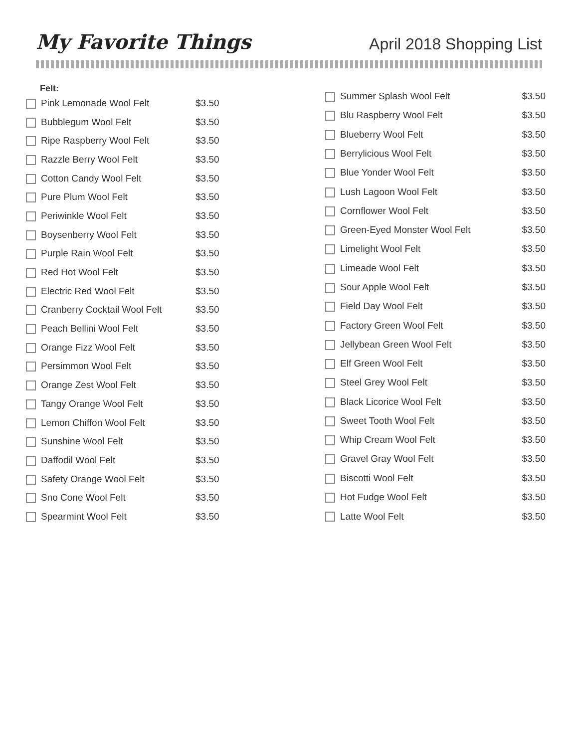My Favorite Things
April 2018 Shopping List
Felt:
| Pink Lemonade Wool Felt | $3.50 |
| Bubblegum Wool Felt | $3.50 |
| Ripe Raspberry Wool Felt | $3.50 |
| Razzle Berry Wool Felt | $3.50 |
| Cotton Candy Wool Felt | $3.50 |
| Pure Plum Wool Felt | $3.50 |
| Periwinkle Wool Felt | $3.50 |
| Boysenberry Wool Felt | $3.50 |
| Purple Rain Wool Felt | $3.50 |
| Red Hot Wool Felt | $3.50 |
| Electric Red Wool Felt | $3.50 |
| Cranberry Cocktail Wool Felt | $3.50 |
| Peach Bellini Wool Felt | $3.50 |
| Orange Fizz Wool Felt | $3.50 |
| Persimmon Wool Felt | $3.50 |
| Orange Zest Wool Felt | $3.50 |
| Tangy Orange Wool Felt | $3.50 |
| Lemon Chiffon Wool Felt | $3.50 |
| Sunshine Wool Felt | $3.50 |
| Daffodil Wool Felt | $3.50 |
| Safety Orange Wool Felt | $3.50 |
| Sno Cone Wool Felt | $3.50 |
| Spearmint Wool Felt | $3.50 |
| Summer Splash Wool Felt | $3.50 |
| Blu Raspberry Wool Felt | $3.50 |
| Blueberry Wool Felt | $3.50 |
| Berrylicious Wool Felt | $3.50 |
| Blue Yonder Wool Felt | $3.50 |
| Lush Lagoon Wool Felt | $3.50 |
| Cornflower Wool Felt | $3.50 |
| Green-Eyed Monster Wool Felt | $3.50 |
| Limelight Wool Felt | $3.50 |
| Limeade Wool Felt | $3.50 |
| Sour Apple Wool Felt | $3.50 |
| Field Day Wool Felt | $3.50 |
| Factory Green Wool Felt | $3.50 |
| Jellybean Green Wool Felt | $3.50 |
| Elf Green Wool Felt | $3.50 |
| Steel Grey Wool Felt | $3.50 |
| Black Licorice Wool Felt | $3.50 |
| Sweet Tooth Wool Felt | $3.50 |
| Whip Cream Wool Felt | $3.50 |
| Gravel Gray Wool Felt | $3.50 |
| Biscotti Wool Felt | $3.50 |
| Hot Fudge Wool Felt | $3.50 |
| Latte Wool Felt | $3.50 |